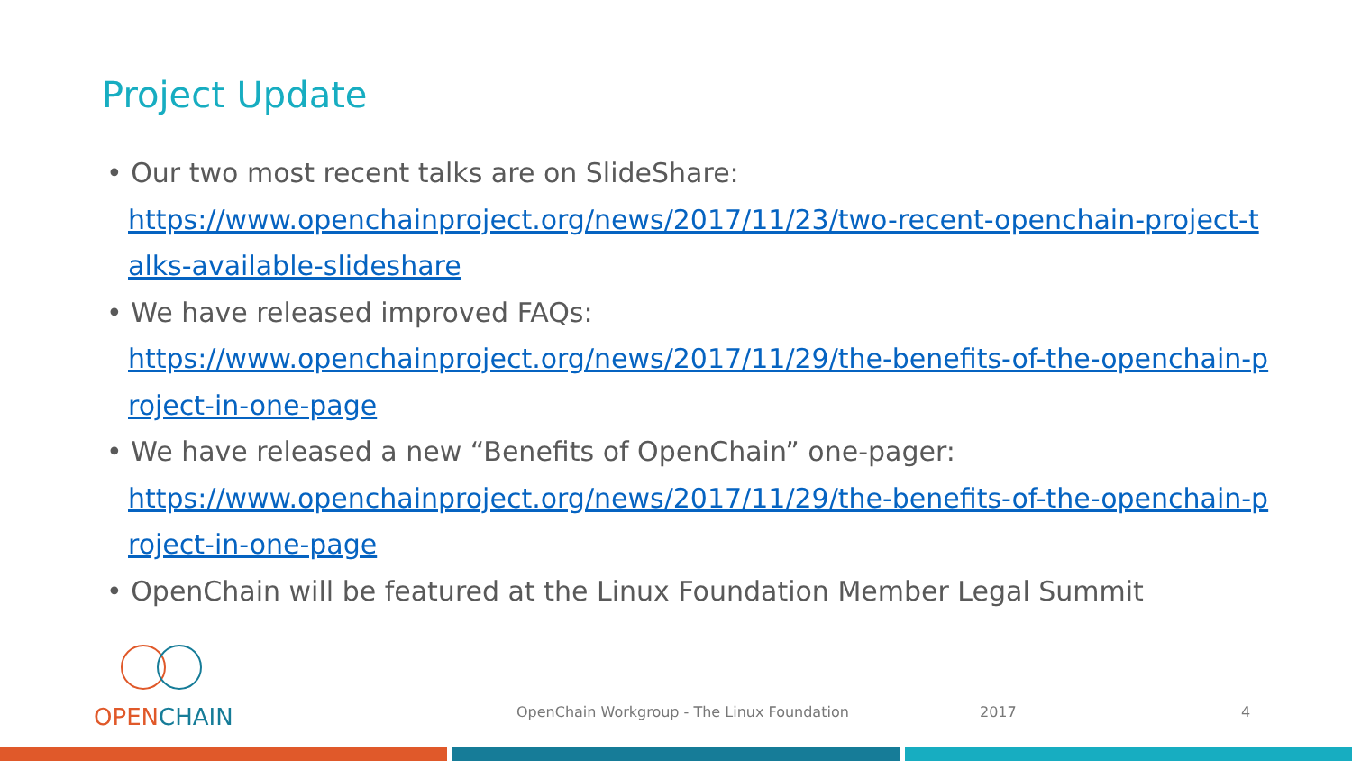Project Update
• Our two most recent talks are on SlideShare:
https://www.openchainproject.org/news/2017/11/23/two-recent-openchain-project-talks-available-slideshare
• We have released improved FAQs:
https://www.openchainproject.org/news/2017/11/29/the-benefits-of-the-openchain-project-in-one-page
• We have released a new “Benefits of OpenChain” one-pager:
https://www.openchainproject.org/news/2017/11/29/the-benefits-of-the-openchain-project-in-one-page
• OpenChain will be featured at the Linux Foundation Member Legal Summit
OPEN CHAIN
OpenChain Workgroup - The Linux Foundation
2017 4